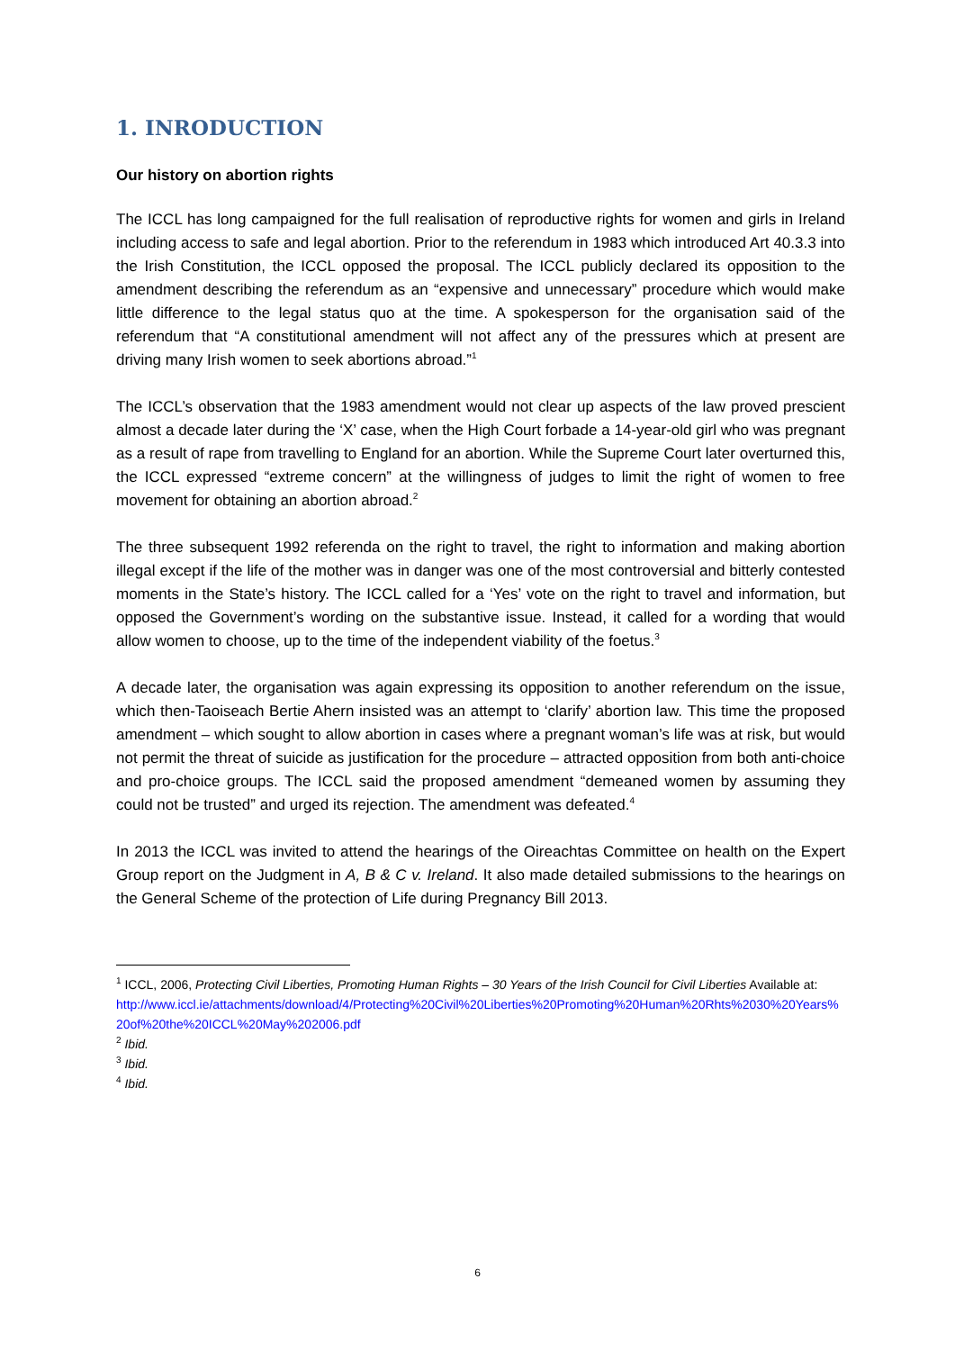1. INRODUCTION
Our history on abortion rights
The ICCL has long campaigned for the full realisation of reproductive rights for women and girls in Ireland including access to safe and legal abortion. Prior to the referendum in 1983 which introduced Art 40.3.3 into the Irish Constitution, the ICCL opposed the proposal. The ICCL publicly declared its opposition to the amendment describing the referendum as an “expensive and unnecessary” procedure which would make little difference to the legal status quo at the time. A spokesperson for the organisation said of the referendum that “A constitutional amendment will not affect any of the pressures which at present are driving many Irish women to seek abortions abroad.”<sup>1</sup>
The ICCL’s observation that the 1983 amendment would not clear up aspects of the law proved prescient almost a decade later during the ‘X’ case, when the High Court forbade a 14-year-old girl who was pregnant as a result of rape from travelling to England for an abortion. While the Supreme Court later overturned this, the ICCL expressed “extreme concern” at the willingness of judges to limit the right of women to free movement for obtaining an abortion abroad.<sup>2</sup>
The three subsequent 1992 referenda on the right to travel, the right to information and making abortion illegal except if the life of the mother was in danger was one of the most controversial and bitterly contested moments in the State’s history. The ICCL called for a ‘Yes’ vote on the right to travel and information, but opposed the Government’s wording on the substantive issue. Instead, it called for a wording that would allow women to choose, up to the time of the independent viability of the foetus.<sup>3</sup>
A decade later, the organisation was again expressing its opposition to another referendum on the issue, which then-Taoiseach Bertie Ahern insisted was an attempt to ‘clarify’ abortion law. This time the proposed amendment – which sought to allow abortion in cases where a pregnant woman’s life was at risk, but would not permit the threat of suicide as justification for the procedure – attracted opposition from both anti-choice and pro-choice groups. The ICCL said the proposed amendment “demeaned women by assuming they could not be trusted” and urged its rejection. The amendment was defeated.<sup>4</sup>
In 2013 the ICCL was invited to attend the hearings of the Oireachtas Committee on health on the Expert Group report on the Judgment in A, B & C v. Ireland. It also made detailed submissions to the hearings on the General Scheme of the protection of Life during Pregnancy Bill 2013.
<sup>1</sup> ICCL, 2006, Protecting Civil Liberties, Promoting Human Rights – 30 Years of the Irish Council for Civil Liberties Available at:
http://www.iccl.ie/attachments/download/4/Protecting%20Civil%20Liberties%20Promoting%20Human%20Rhts%2030%20Years%20of%20the%20ICCL%20May%202006.pdf
<sup>2</sup> Ibid.
<sup>3</sup> Ibid.
<sup>4</sup> Ibid.
6